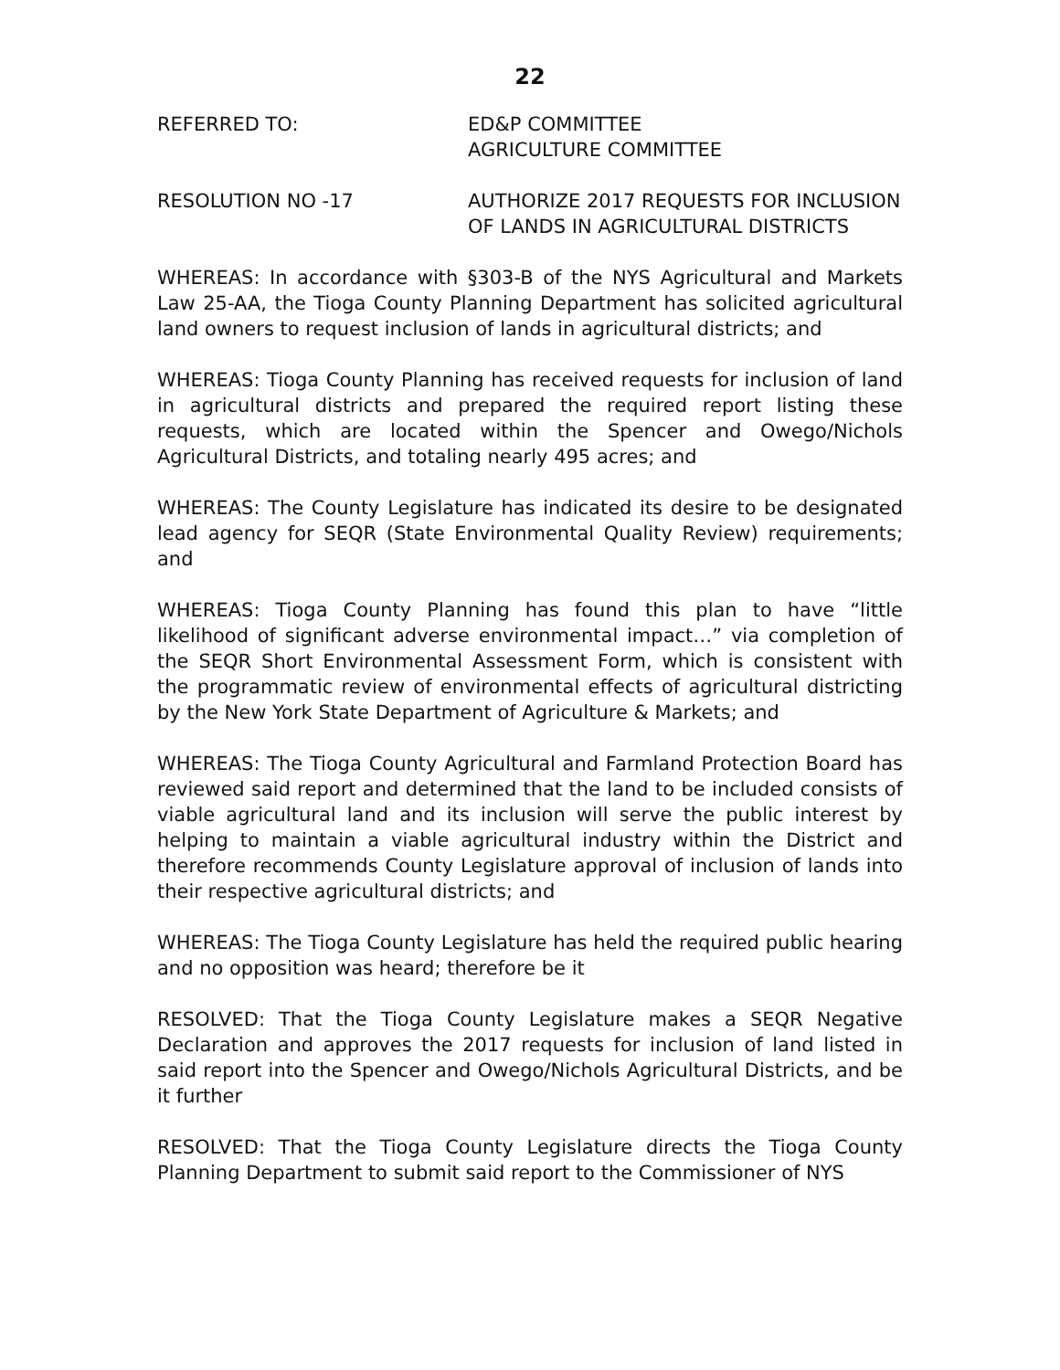22
REFERRED TO: ED&P COMMITTEE
AGRICULTURE COMMITTEE
RESOLUTION NO -17 AUTHORIZE 2017 REQUESTS FOR INCLUSION
OF LANDS IN AGRICULTURAL DISTRICTS
WHEREAS: In accordance with §303-B of the NYS Agricultural and Markets Law 25-AA, the Tioga County Planning Department has solicited agricultural land owners to request inclusion of lands in agricultural districts; and
WHEREAS: Tioga County Planning has received requests for inclusion of land in agricultural districts and prepared the required report listing these requests, which are located within the Spencer and Owego/Nichols Agricultural Districts, and totaling nearly 495 acres; and
WHEREAS: The County Legislature has indicated its desire to be designated lead agency for SEQR (State Environmental Quality Review) requirements; and
WHEREAS: Tioga County Planning has found this plan to have “little likelihood of significant adverse environmental impact…” via completion of the SEQR Short Environmental Assessment Form, which is consistent with the programmatic review of environmental effects of agricultural districting by the New York State Department of Agriculture & Markets; and
WHEREAS: The Tioga County Agricultural and Farmland Protection Board has reviewed said report and determined that the land to be included consists of viable agricultural land and its inclusion will serve the public interest by helping to maintain a viable agricultural industry within the District and therefore recommends County Legislature approval of inclusion of lands into their respective agricultural districts; and
WHEREAS: The Tioga County Legislature has held the required public hearing and no opposition was heard; therefore be it
RESOLVED: That the Tioga County Legislature makes a SEQR Negative Declaration and approves the 2017 requests for inclusion of land listed in said report into the Spencer and Owego/Nichols Agricultural Districts, and be it further
RESOLVED: That the Tioga County Legislature directs the Tioga County Planning Department to submit said report to the Commissioner of NYS